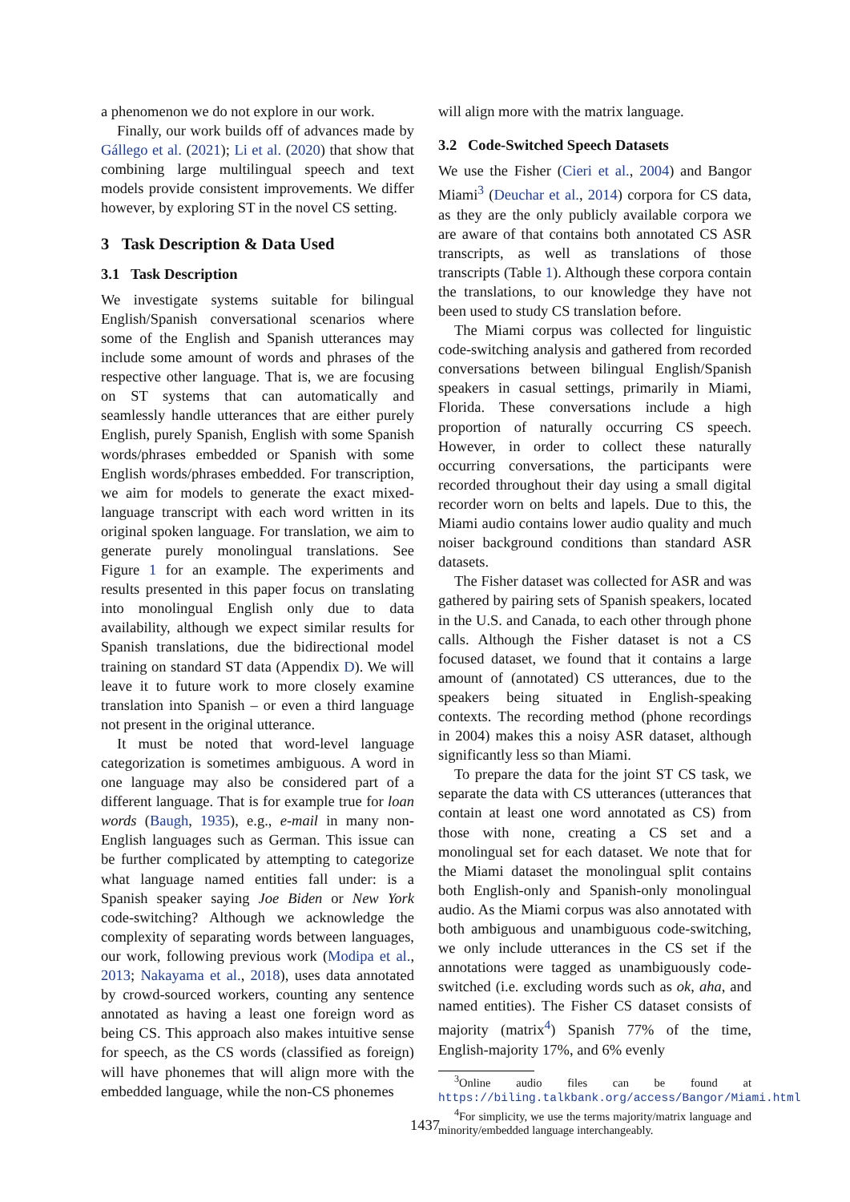a phenomenon we do not explore in our work.
Finally, our work builds off of advances made by Gállego et al. (2021); Li et al. (2020) that show that combining large multilingual speech and text models provide consistent improvements. We differ however, by exploring ST in the novel CS setting.
3 Task Description & Data Used
3.1 Task Description
We investigate systems suitable for bilingual English/Spanish conversational scenarios where some of the English and Spanish utterances may include some amount of words and phrases of the respective other language. That is, we are focusing on ST systems that can automatically and seamlessly handle utterances that are either purely English, purely Spanish, English with some Spanish words/phrases embedded or Spanish with some English words/phrases embedded. For transcription, we aim for models to generate the exact mixed-language transcript with each word written in its original spoken language. For translation, we aim to generate purely monolingual translations. See Figure 1 for an example. The experiments and results presented in this paper focus on translating into monolingual English only due to data availability, although we expect similar results for Spanish translations, due the bidirectional model training on standard ST data (Appendix D). We will leave it to future work to more closely examine translation into Spanish – or even a third language not present in the original utterance.
It must be noted that word-level language categorization is sometimes ambiguous. A word in one language may also be considered part of a different language. That is for example true for loan words (Baugh, 1935), e.g., e-mail in many non-English languages such as German. This issue can be further complicated by attempting to categorize what language named entities fall under: is a Spanish speaker saying Joe Biden or New York code-switching? Although we acknowledge the complexity of separating words between languages, our work, following previous work (Modipa et al., 2013; Nakayama et al., 2018), uses data annotated by crowd-sourced workers, counting any sentence annotated as having a least one foreign word as being CS. This approach also makes intuitive sense for speech, as the CS words (classified as foreign) will have phonemes that will align more with the embedded language, while the non-CS phonemes
will align more with the matrix language.
3.2 Code-Switched Speech Datasets
We use the Fisher (Cieri et al., 2004) and Bangor Miami<sup>3</sup> (Deuchar et al., 2014) corpora for CS data, as they are the only publicly available corpora we are aware of that contains both annotated CS ASR transcripts, as well as translations of those transcripts (Table 1). Although these corpora contain the translations, to our knowledge they have not been used to study CS translation before.
The Miami corpus was collected for linguistic code-switching analysis and gathered from recorded conversations between bilingual English/Spanish speakers in casual settings, primarily in Miami, Florida. These conversations include a high proportion of naturally occurring CS speech. However, in order to collect these naturally occurring conversations, the participants were recorded throughout their day using a small digital recorder worn on belts and lapels. Due to this, the Miami audio contains lower audio quality and much noiser background conditions than standard ASR datasets.
The Fisher dataset was collected for ASR and was gathered by pairing sets of Spanish speakers, located in the U.S. and Canada, to each other through phone calls. Although the Fisher dataset is not a CS focused dataset, we found that it contains a large amount of (annotated) CS utterances, due to the speakers being situated in English-speaking contexts. The recording method (phone recordings in 2004) makes this a noisy ASR dataset, although significantly less so than Miami.
To prepare the data for the joint ST CS task, we separate the data with CS utterances (utterances that contain at least one word annotated as CS) from those with none, creating a CS set and a monolingual set for each dataset. We note that for the Miami dataset the monolingual split contains both English-only and Spanish-only monolingual audio. As the Miami corpus was also annotated with both ambiguous and unambiguous code-switching, we only include utterances in the CS set if the annotations were tagged as unambiguously code-switched (i.e. excluding words such as ok, aha, and named entities). The Fisher CS dataset consists of majority (matrix<sup>4</sup>) Spanish 77% of the time, English-majority 17%, and 6% evenly
<sup>3</sup> Online audio files can be found at https://biling.talkbank.org/access/Bangor/Miami.html
<sup>4</sup> For simplicity, we use the terms majority/matrix language and minority/embedded language interchangeably.
1437